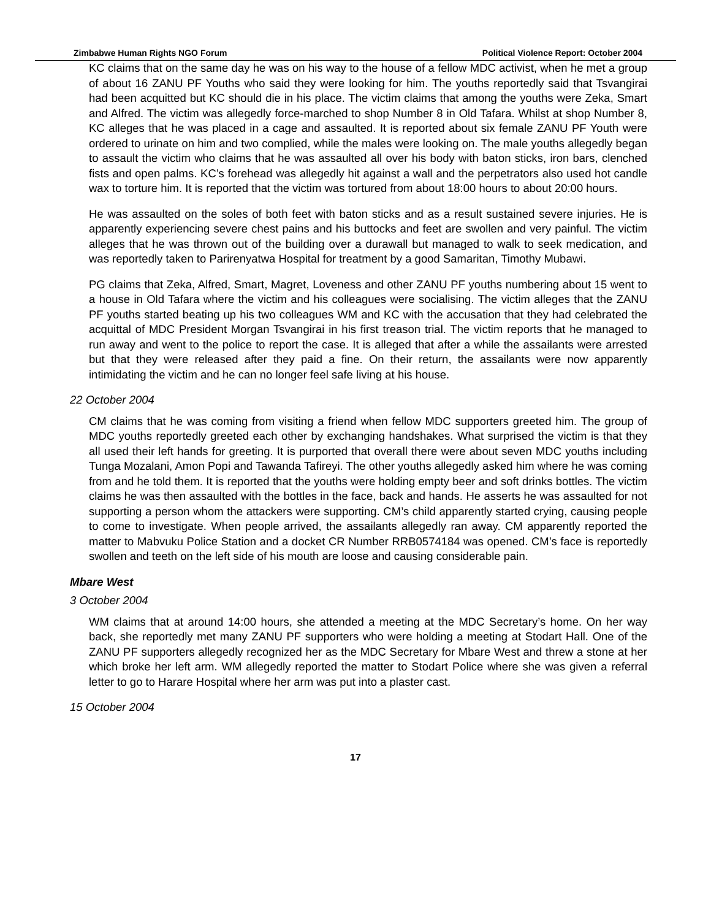Zimbabwe Human Rights NGO Forum Political Violence Report: October 2004
KC claims that on the same day he was on his way to the house of a fellow MDC activist, when he met a group of about 16 ZANU PF Youths who said they were looking for him. The youths reportedly said that Tsvangirai had been acquitted but KC should die in his place. The victim claims that among the youths were Zeka, Smart and Alfred. The victim was allegedly force-marched to shop Number 8 in Old Tafara. Whilst at shop Number 8, KC alleges that he was placed in a cage and assaulted. It is reported about six female ZANU PF Youth were ordered to urinate on him and two complied, while the males were looking on. The male youths allegedly began to assault the victim who claims that he was assaulted all over his body with baton sticks, iron bars, clenched fists and open palms. KC’s forehead was allegedly hit against a wall and the perpetrators also used hot candle wax to torture him. It is reported that the victim was tortured from about 18:00 hours to about 20:00 hours.
He was assaulted on the soles of both feet with baton sticks and as a result sustained severe injuries. He is apparently experiencing severe chest pains and his buttocks and feet are swollen and very painful. The victim alleges that he was thrown out of the building over a durawall but managed to walk to seek medication, and was reportedly taken to Parirenyatwa Hospital for treatment by a good Samaritan, Timothy Mubawi.
PG claims that Zeka, Alfred, Smart, Magret, Loveness and other ZANU PF youths numbering about 15 went to a house in Old Tafara where the victim and his colleagues were socialising. The victim alleges that the ZANU PF youths started beating up his two colleagues WM and KC with the accusation that they had celebrated the acquittal of MDC President Morgan Tsvangirai in his first treason trial. The victim reports that he managed to run away and went to the police to report the case. It is alleged that after a while the assailants were arrested but that they were released after they paid a fine. On their return, the assailants were now apparently intimidating the victim and he can no longer feel safe living at his house.
22 October 2004
CM claims that he was coming from visiting a friend when fellow MDC supporters greeted him. The group of MDC youths reportedly greeted each other by exchanging handshakes. What surprised the victim is that they all used their left hands for greeting. It is purported that overall there were about seven MDC youths including Tunga Mozalani, Amon Popi and Tawanda Tafireyi. The other youths allegedly asked him where he was coming from and he told them. It is reported that the youths were holding empty beer and soft drinks bottles. The victim claims he was then assaulted with the bottles in the face, back and hands. He asserts he was assaulted for not supporting a person whom the attackers were supporting. CM’s child apparently started crying, causing people to come to investigate. When people arrived, the assailants allegedly ran away. CM apparently reported the matter to Mabvuku Police Station and a docket CR Number RRB0574184 was opened. CM’s face is reportedly swollen and teeth on the left side of his mouth are loose and causing considerable pain.
Mbare West
3 October 2004
WM claims that at around 14:00 hours, she attended a meeting at the MDC Secretary’s home. On her way back, she reportedly met many ZANU PF supporters who were holding a meeting at Stodart Hall. One of the ZANU PF supporters allegedly recognized her as the MDC Secretary for Mbare West and threw a stone at her which broke her left arm. WM allegedly reported the matter to Stodart Police where she was given a referral letter to go to Harare Hospital where her arm was put into a plaster cast.
15 October 2004
17